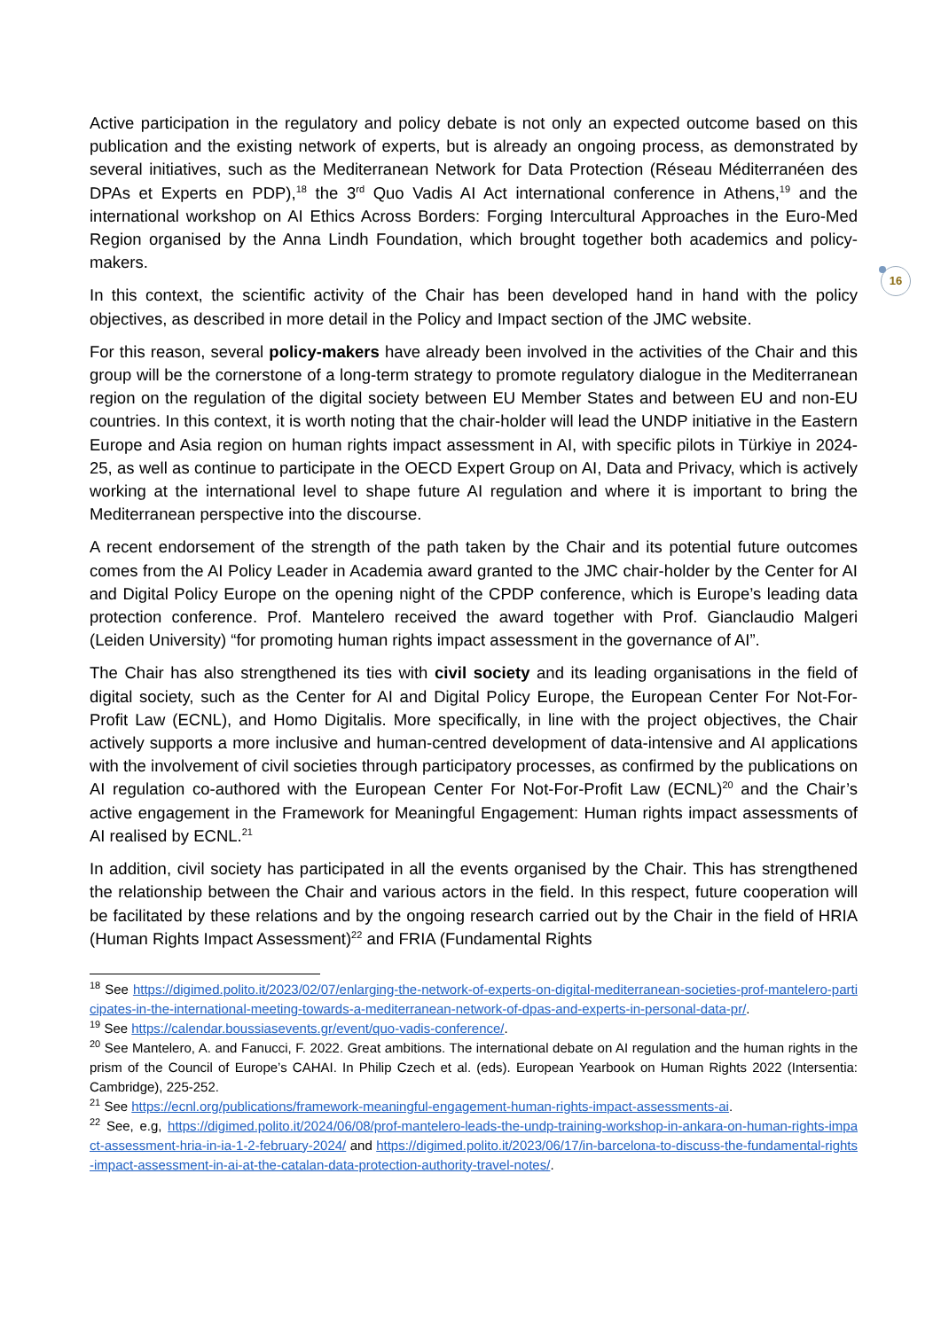16
Active participation in the regulatory and policy debate is not only an expected outcome based on this publication and the existing network of experts, but is already an ongoing process, as demonstrated by several initiatives, such as the Mediterranean Network for Data Protection (Réseau Méditerranéen des DPAs et Experts en PDP),<sup>18</sup> the 3<sup>rd</sup> Quo Vadis AI Act international conference in Athens,<sup>19</sup> and the international workshop on AI Ethics Across Borders: Forging Intercultural Approaches in the Euro-Med Region organised by the Anna Lindh Foundation, which brought together both academics and policy-makers.
In this context, the scientific activity of the Chair has been developed hand in hand with the policy objectives, as described in more detail in the Policy and Impact section of the JMC website.
For this reason, several policy-makers have already been involved in the activities of the Chair and this group will be the cornerstone of a long-term strategy to promote regulatory dialogue in the Mediterranean region on the regulation of the digital society between EU Member States and between EU and non-EU countries. In this context, it is worth noting that the chair-holder will lead the UNDP initiative in the Eastern Europe and Asia region on human rights impact assessment in AI, with specific pilots in Türkiye in 2024-25, as well as continue to participate in the OECD Expert Group on AI, Data and Privacy, which is actively working at the international level to shape future AI regulation and where it is important to bring the Mediterranean perspective into the discourse.
A recent endorsement of the strength of the path taken by the Chair and its potential future outcomes comes from the AI Policy Leader in Academia award granted to the JMC chair-holder by the Center for AI and Digital Policy Europe on the opening night of the CPDP conference, which is Europe’s leading data protection conference. Prof. Mantelero received the award together with Prof. Gianclaudio Malgeri (Leiden University) “for promoting human rights impact assessment in the governance of AI”.
The Chair has also strengthened its ties with civil society and its leading organisations in the field of digital society, such as the Center for AI and Digital Policy Europe, the European Center For Not-For-Profit Law (ECNL), and Homo Digitalis. More specifically, in line with the project objectives, the Chair actively supports a more inclusive and human-centred development of data-intensive and AI applications with the involvement of civil societies through participatory processes, as confirmed by the publications on AI regulation co-authored with the European Center For Not-For-Profit Law (ECNL)<sup>20</sup> and the Chair’s active engagement in the Framework for Meaningful Engagement: Human rights impact assessments of AI realised by ECNL.<sup>21</sup>
In addition, civil society has participated in all the events organised by the Chair. This has strengthened the relationship between the Chair and various actors in the field. In this respect, future cooperation will be facilitated by these relations and by the ongoing research carried out by the Chair in the field of HRIA (Human Rights Impact Assessment)<sup>22</sup> and FRIA (Fundamental Rights
<sup>18</sup> See https://digimed.polito.it/2023/02/07/enlarging-the-network-of-experts-on-digital-mediterranean-societies-prof-mantelero-participates-in-the-international-meeting-towards-a-mediterranean-network-of-dpas-and-experts-in-personal-data-pr/.
<sup>19</sup> See https://calendar.boussiasevents.gr/event/quo-vadis-conference/.
<sup>20</sup> See Mantelero, A. and Fanucci, F. 2022. Great ambitions. The international debate on AI regulation and the human rights in the prism of the Council of Europe’s CAHAI. In Philip Czech et al. (eds). European Yearbook on Human Rights 2022 (Intersentia: Cambridge), 225-252.
<sup>21</sup> See https://ecnl.org/publications/framework-meaningful-engagement-human-rights-impact-assessments-ai.
<sup>22</sup> See, e.g, https://digimed.polito.it/2024/06/08/prof-mantelero-leads-the-undp-training-workshop-in-ankara-on-human-rights-impact-assessment-hria-in-ia-1-2-february-2024/ and https://digimed.polito.it/2023/06/17/in-barcelona-to-discuss-the-fundamental-rights-impact-assessment-in-ai-at-the-catalan-data-protection-authority-travel-notes/.